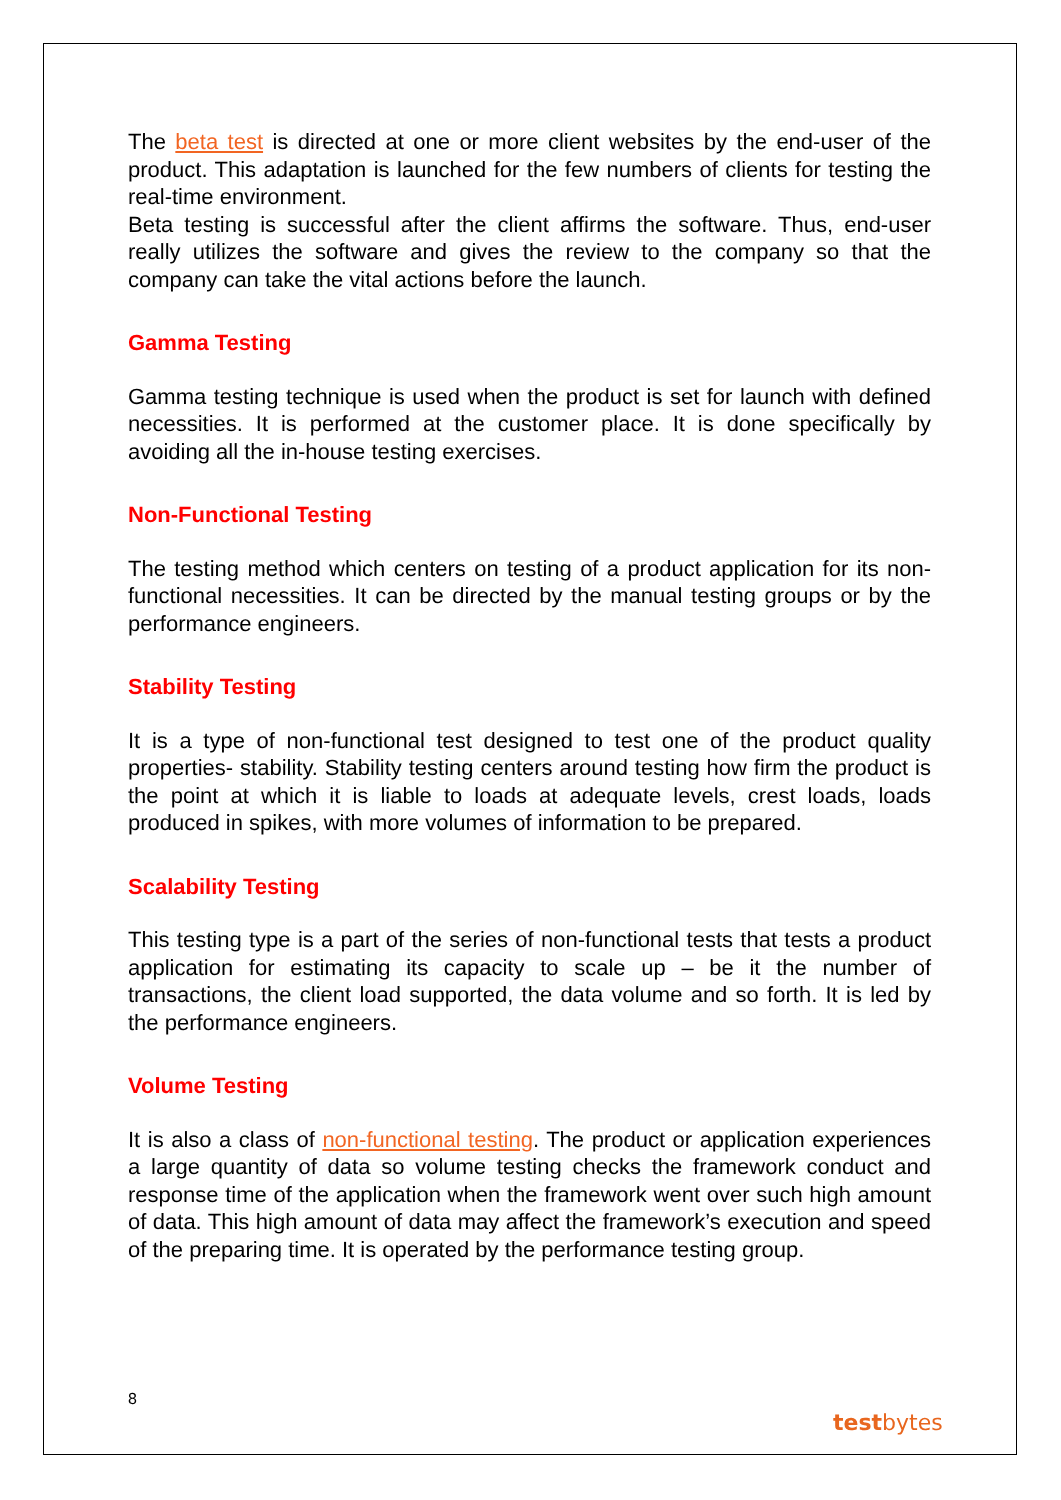The beta test is directed at one or more client websites by the end-user of the product. This adaptation is launched for the few numbers of clients for testing the real-time environment.
Beta testing is successful after the client affirms the software. Thus, end-user really utilizes the software and gives the review to the company so that the company can take the vital actions before the launch.
Gamma Testing
Gamma testing technique is used when the product is set for launch with defined necessities. It is performed at the customer place. It is done specifically by avoiding all the in-house testing exercises.
Non-Functional Testing
The testing method which centers on testing of a product application for its non-functional necessities. It can be directed by the manual testing groups or by the performance engineers.
Stability Testing
It is a type of non-functional test designed to test one of the product quality properties- stability. Stability testing centers around testing how firm the product is the point at which it is liable to loads at adequate levels, crest loads, loads produced in spikes, with more volumes of information to be prepared.
Scalability Testing
This testing type is a part of the series of non-functional tests that tests a product application for estimating its capacity to scale up – be it the number of transactions, the client load supported, the data volume and so forth. It is led by the performance engineers.
Volume Testing
It is also a class of non-functional testing. The product or application experiences a large quantity of data so volume testing checks the framework conduct and response time of the application when the framework went over such high amount of data. This high amount of data may affect the framework’s execution and speed of the preparing time. It is operated by the performance testing group.
8
testbytes